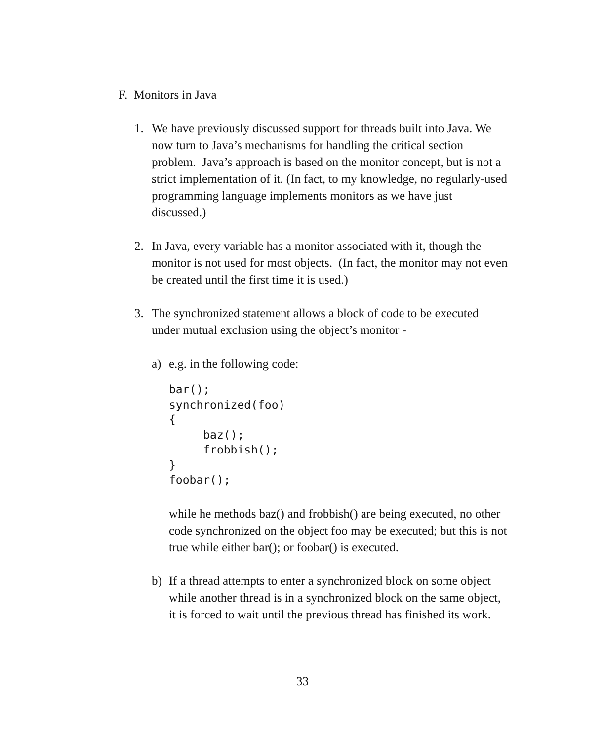F. Monitors in Java
1. We have previously discussed support for threads built into Java. We now turn to Java’s mechanisms for handling the critical section problem. Java’s approach is based on the monitor concept, but is not a strict implementation of it. (In fact, to my knowledge, no regularly-used programming language implements monitors as we have just discussed.)
2. In Java, every variable has a monitor associated with it, though the monitor is not used for most objects. (In fact, the monitor may not even be created until the first time it is used.)
3. The synchronized statement allows a block of code to be executed under mutual exclusion using the object’s monitor -
a) e.g. in the following code:
bar();
synchronized(foo)
{
     baz();
     frobbish();
}
foobar();
while he methods baz() and frobbish() are being executed, no other code synchronized on the object foo may be executed; but this is not true while either bar(); or foobar() is executed.
b) If a thread attempts to enter a synchronized block on some object while another thread is in a synchronized block on the same object, it is forced to wait until the previous thread has finished its work.
33